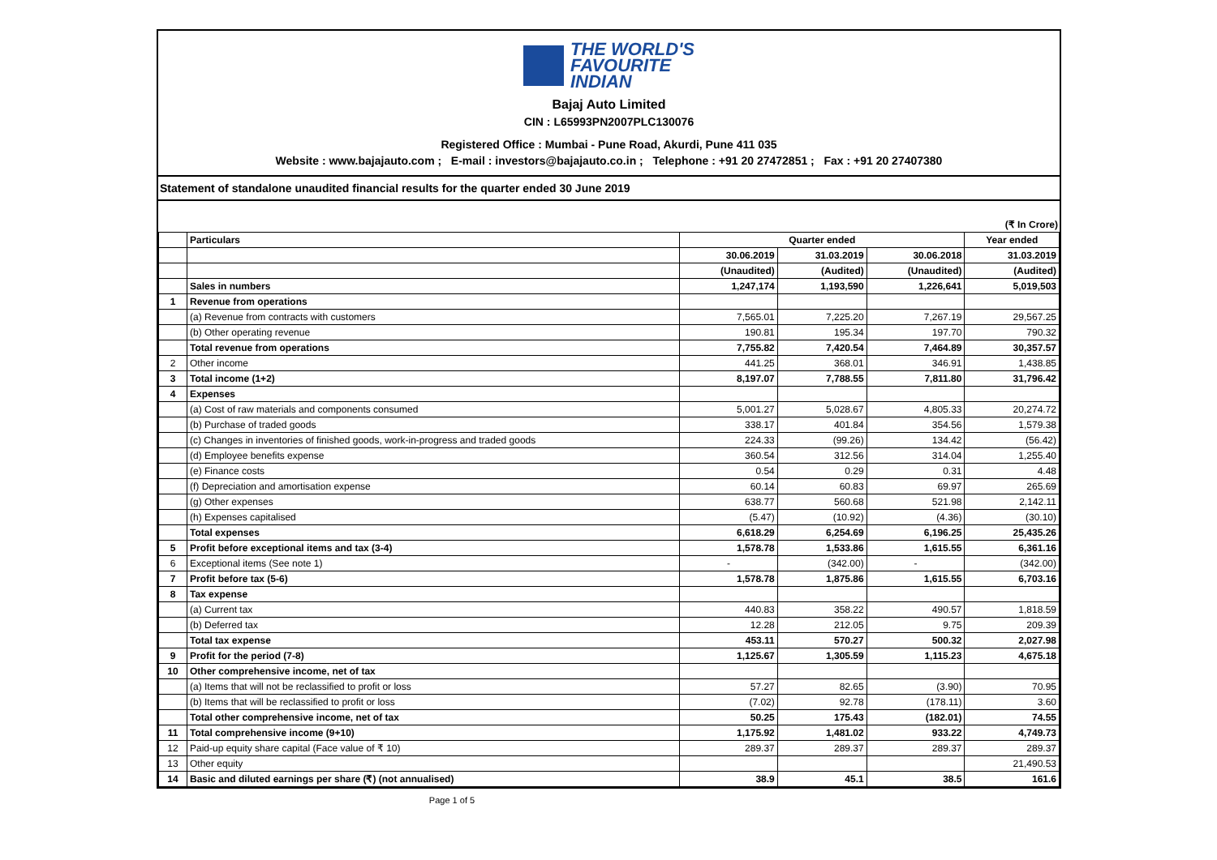THE WORLD'S
FAVOURITE
INDIAN
Bajaj Auto Limited
CIN : L65993PN2007PLC130076
Registered Office : Mumbai - Pune Road, Akurdi, Pune 411 035
Website : www.bajajauto.com ; E-mail : investors@bajajauto.co.in ; Telephone : +91 20 27472851 ; Fax : +91 20 27407380
Statement of standalone unaudited financial results for the quarter ended 30 June 2019
(₹ In Crore)
| | Particulars | Quarter ended | | | Year ended |
| --- | --- | --- | --- | --- | --- |
| | | 30.06.2019 | 31.03.2019 | 30.06.2018 | 31.03.2019 |
| | | (Unaudited) | (Audited) | (Unaudited) | (Audited) |
| | Sales in numbers | 1,247,174 | 1,193,590 | 1,226,641 | 5,019,503 |
| 1 | Revenue from operations | | | | |
| | (a) Revenue from contracts with customers | 7,565.01 | 7,225.20 | 7,267.19 | 29,567.25 |
| | (b) Other operating revenue | 190.81 | 195.34 | 197.70 | 790.32 |
| | Total revenue from operations | 7,755.82 | 7,420.54 | 7,464.89 | 30,357.57 |
| 2 | Other income | 441.25 | 368.01 | 346.91 | 1,438.85 |
| 3 | Total income (1+2) | 8,197.07 | 7,788.55 | 7,811.80 | 31,796.42 |
| 4 | Expenses | | | | |
| | (a) Cost of raw materials and components consumed | 5,001.27 | 5,028.67 | 4,805.33 | 20,274.72 |
| | (b) Purchase of traded goods | 338.17 | 401.84 | 354.56 | 1,579.38 |
| | (c) Changes in inventories of finished goods, work-in-progress and traded goods | 224.33 | (99.26) | 134.42 | (56.42) |
| | (d) Employee benefits expense | 360.54 | 312.56 | 314.04 | 1,255.40 |
| | (e) Finance costs | 0.54 | 0.29 | 0.31 | 4.48 |
| | (f) Depreciation and amortisation expense | 60.14 | 60.83 | 69.97 | 265.69 |
| | (g) Other expenses | 638.77 | 560.68 | 521.98 | 2,142.11 |
| | (h) Expenses capitalised | (5.47) | (10.92) | (4.36) | (30.10) |
| | Total expenses | 6,618.29 | 6,254.69 | 6,196.25 | 25,435.26 |
| 5 | Profit before exceptional items and tax (3-4) | 1,578.78 | 1,533.86 | 1,615.55 | 6,361.16 |
| 6 | Exceptional items (See note 1) | - | (342.00) | - | (342.00) |
| 7 | Profit before tax (5-6) | 1,578.78 | 1,875.86 | 1,615.55 | 6,703.16 |
| 8 | Tax expense | | | | |
| | (a) Current tax | 440.83 | 358.22 | 490.57 | 1,818.59 |
| | (b) Deferred tax | 12.28 | 212.05 | 9.75 | 209.39 |
| | Total tax expense | 453.11 | 570.27 | 500.32 | 2,027.98 |
| 9 | Profit for the period (7-8) | 1,125.67 | 1,305.59 | 1,115.23 | 4,675.18 |
| 10 | Other comprehensive income, net of tax | | | | |
| | (a) Items that will not be reclassified to profit or loss | 57.27 | 82.65 | (3.90) | 70.95 |
| | (b) Items that will be reclassified to profit or loss | (7.02) | 92.78 | (178.11) | 3.60 |
| | Total other comprehensive income, net of tax | 50.25 | 175.43 | (182.01) | 74.55 |
| 11 | Total comprehensive income (9+10) | 1,175.92 | 1,481.02 | 933.22 | 4,749.73 |
| 12 | Paid-up equity share capital (Face value of ₹ 10) | 289.37 | 289.37 | 289.37 | 289.37 |
| 13 | Other equity | | | | 21,490.53 |
| 14 | Basic and diluted earnings per share (₹) (not annualised) | 38.9 | 45.1 | 38.5 | 161.6 |
Page 1 of 5